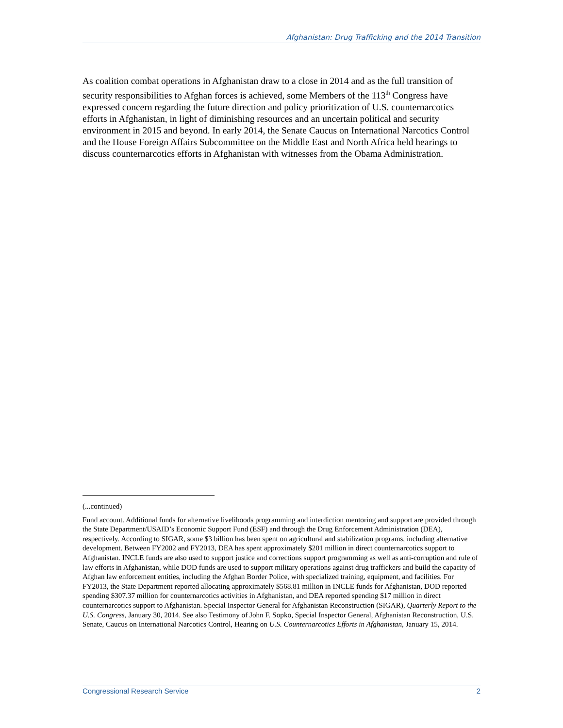Afghanistan: Drug Trafficking and the 2014 Transition
As coalition combat operations in Afghanistan draw to a close in 2014 and as the full transition of security responsibilities to Afghan forces is achieved, some Members of the 113<sup>th</sup> Congress have expressed concern regarding the future direction and policy prioritization of U.S. counternarcotics efforts in Afghanistan, in light of diminishing resources and an uncertain political and security environment in 2015 and beyond. In early 2014, the Senate Caucus on International Narcotics Control and the House Foreign Affairs Subcommittee on the Middle East and North Africa held hearings to discuss counternarcotics efforts in Afghanistan with witnesses from the Obama Administration.
(...continued)
Fund account. Additional funds for alternative livelihoods programming and interdiction mentoring and support are provided through the State Department/USAID’s Economic Support Fund (ESF) and through the Drug Enforcement Administration (DEA), respectively. According to SIGAR, some $3 billion has been spent on agricultural and stabilization programs, including alternative development. Between FY2002 and FY2013, DEA has spent approximately $201 million in direct counternarcotics support to Afghanistan. INCLE funds are also used to support justice and corrections support programming as well as anti-corruption and rule of law efforts in Afghanistan, while DOD funds are used to support military operations against drug traffickers and build the capacity of Afghan law enforcement entities, including the Afghan Border Police, with specialized training, equipment, and facilities. For FY2013, the State Department reported allocating approximately $568.81 million in INCLE funds for Afghanistan, DOD reported spending $307.37 million for counternarcotics activities in Afghanistan, and DEA reported spending $17 million in direct counternarcotics support to Afghanistan. Special Inspector General for Afghanistan Reconstruction (SIGAR), Quarterly Report to the U.S. Congress, January 30, 2014. See also Testimony of John F. Sopko, Special Inspector General, Afghanistan Reconstruction, U.S. Senate, Caucus on International Narcotics Control, Hearing on U.S. Counternarcotics Efforts in Afghanistan, January 15, 2014.
Congressional Research Service 2